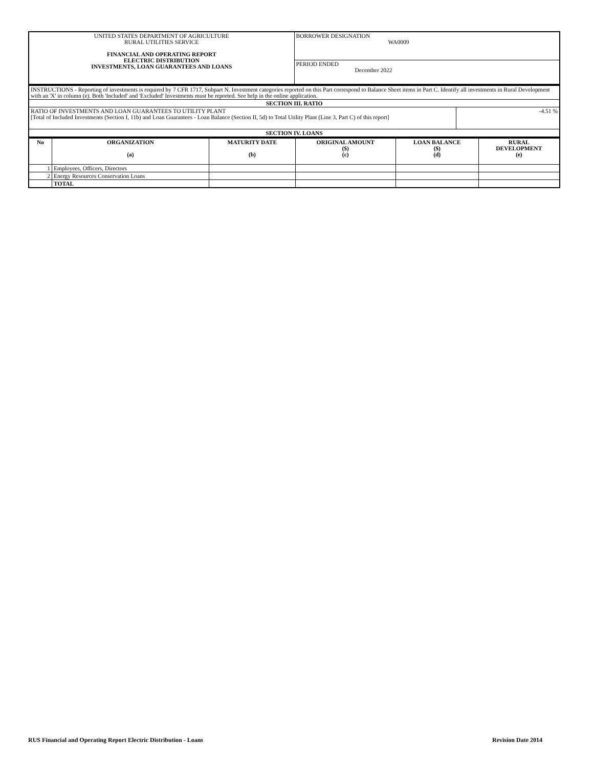| UNITED STATES DEPARTMENT OF AGRICULTURE RURAL UTILITIES SERVICE FINANCIAL AND OPERATING REPORT ELECTRIC DISTRIBUTION INVESTMENTS, LOAN GUARANTEES AND LOANS | BORROWER DESIGNATION WA0009 |
| | PERIOD ENDED December 2022 |
| INSTRUCTIONS - Reporting of investments is required by 7 CFR 1717, Subpart N. Investment categories reported on this Part correspond to Balance Sheet items in Part C. Identify all investments in Rural Development with an 'X' in column (e). Both 'Included' and 'Excluded' Investments must be reported. See help in the online application. | |
| SECTION III. RATIO | |
| RATIO OF INVESTMENTS AND LOAN GUARANTEES TO UTILITY PLANT [Total of Included Investments (Section I, 11b) and Loan Guarantees - Loan Balance (Section II, 5d) to Total Utility Plant (Line 3, Part C) of this report] | -4.51 % |
| SECTION IV. LOANS | |
| No | ORGANIZATION (a) | MATURITY DATE (b) | ORIGINAL AMOUNT ($) (c) | LOAN BALANCE ($) (d) | RURAL DEVELOPMENT (e) |
| --- | --- | --- | --- | --- | --- |
| 1 | Employees, Officers, Directors | | | | |
| 2 | Energy Resources Conservation Loans | | | | |
| | TOTAL | | | | |
RUS Financial and Operating Report Electric Distribution - Loans Revision Date 2014